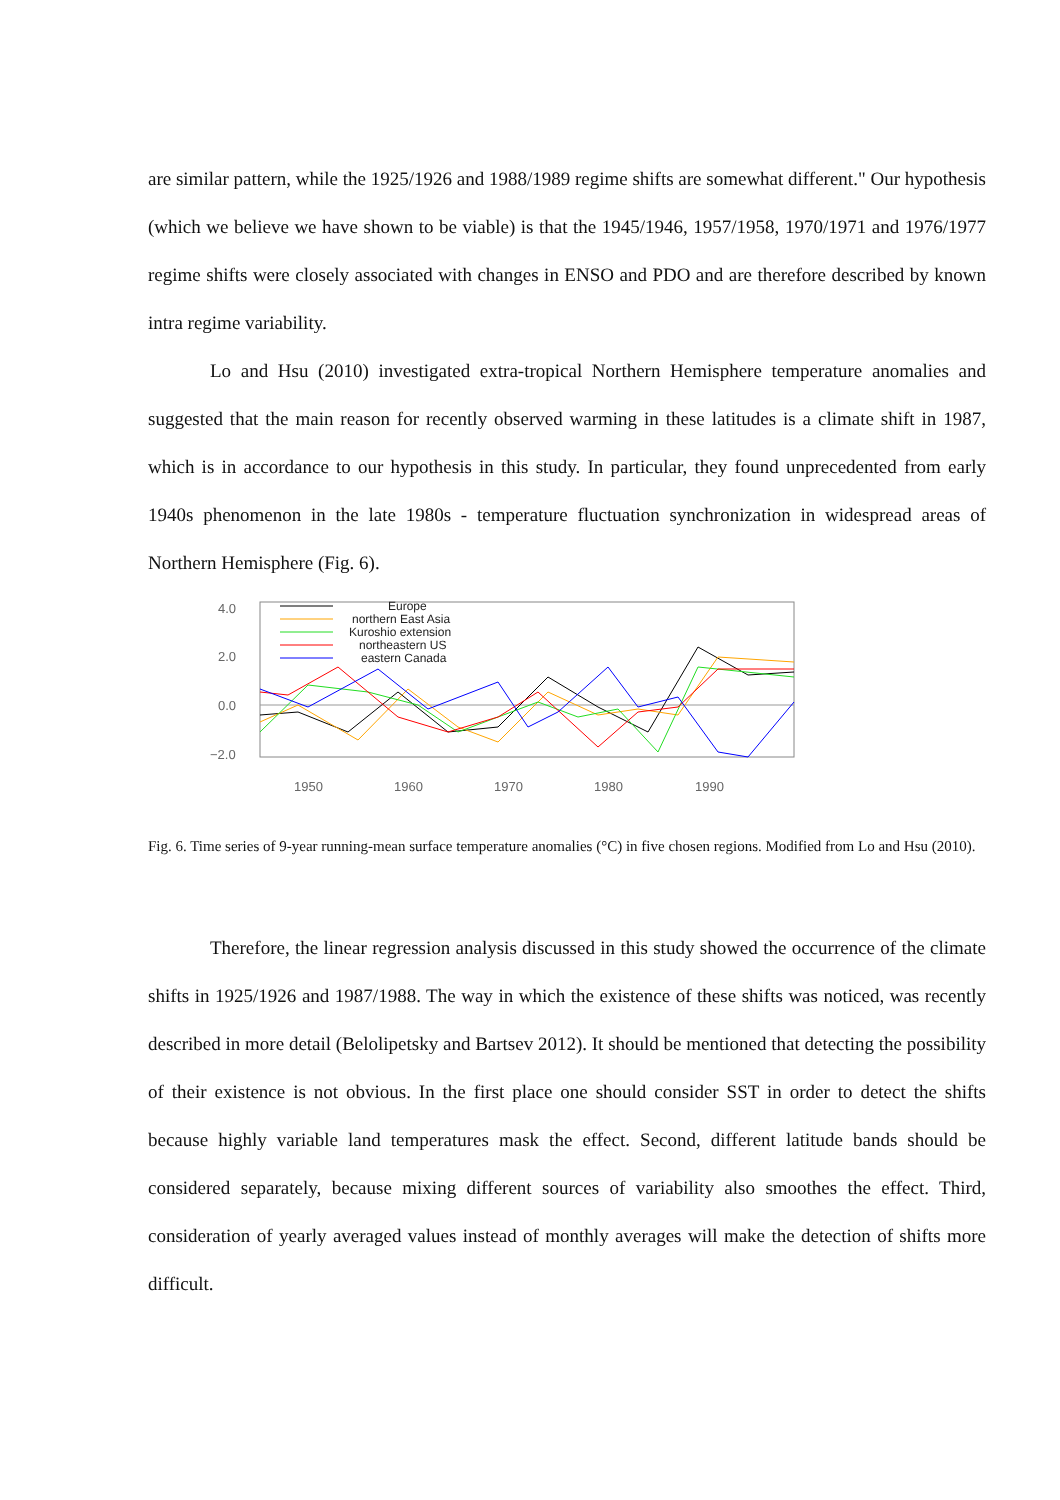are similar pattern, while the 1925/1926 and 1988/1989 regime shifts are somewhat different." Our hypothesis (which we believe we have shown to be viable) is that the 1945/1946, 1957/1958, 1970/1971 and 1976/1977 regime shifts were closely associated with changes in ENSO and PDO and are therefore described by known intra regime variability.
Lo and Hsu (2010) investigated extra-tropical Northern Hemisphere temperature anomalies and suggested that the main reason for recently observed warming in these latitudes is a climate shift in 1987, which is in accordance to our hypothesis in this study. In particular, they found unprecedented from early 1940s phenomenon in the late 1980s - temperature fluctuation synchronization in widespread areas of Northern Hemisphere (Fig. 6).
4.0
2.0
0.0
−2.0
1950
1960
1970
1980
1990
Europe
northern East Asia
Kuroshio extension
northeastern US
eastern Canada
Fig. 6. Time series of 9-year running-mean surface temperature anomalies (°C) in five chosen regions. Modified from Lo and Hsu (2010).
Therefore, the linear regression analysis discussed in this study showed the occurrence of the climate shifts in 1925/1926 and 1987/1988. The way in which the existence of these shifts was noticed, was recently described in more detail (Belolipetsky and Bartsev 2012). It should be mentioned that detecting the possibility of their existence is not obvious. In the first place one should consider SST in order to detect the shifts because highly variable land temperatures mask the effect. Second, different latitude bands should be considered separately, because mixing different sources of variability also smoothes the effect. Third, consideration of yearly averaged values instead of monthly averages will make the detection of shifts more difficult.